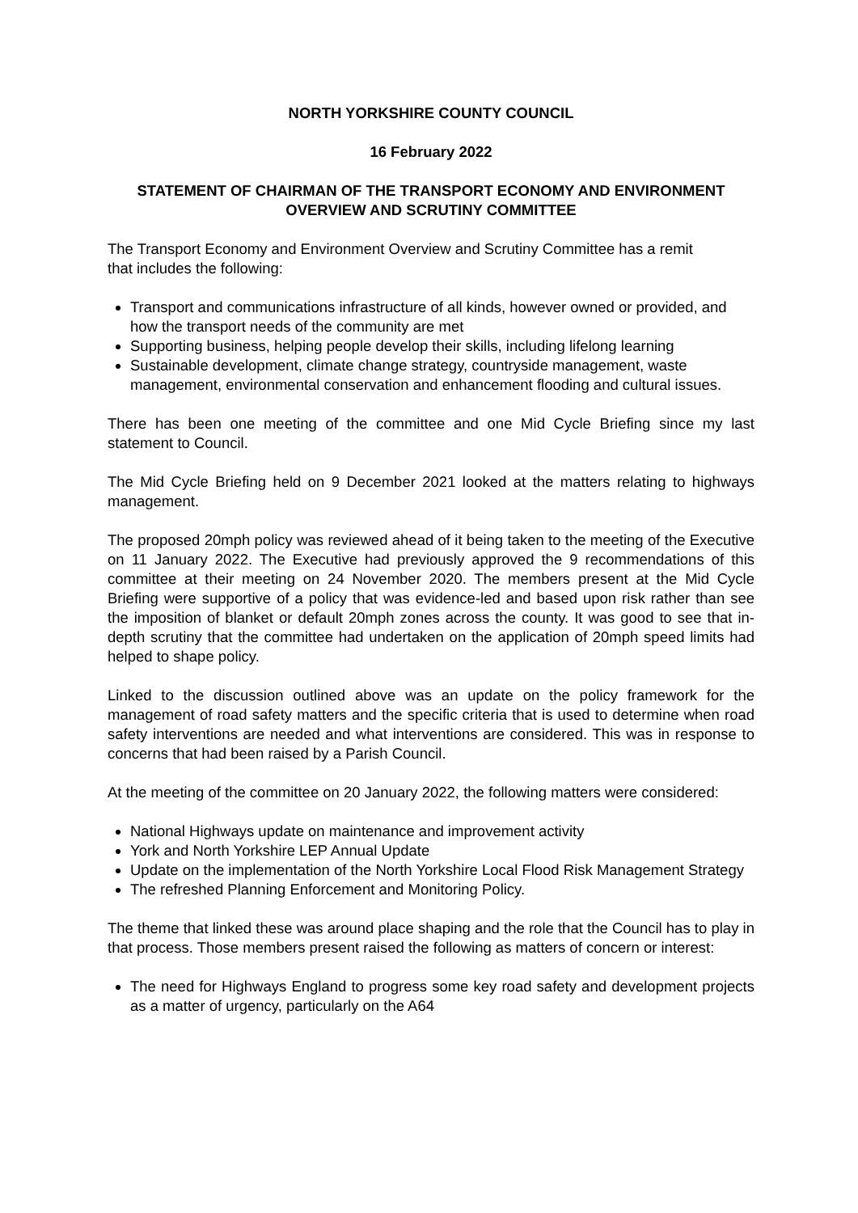NORTH YORKSHIRE COUNTY COUNCIL
16 February 2022
STATEMENT OF CHAIRMAN OF THE TRANSPORT ECONOMY AND ENVIRONMENT
OVERVIEW AND SCRUTINY COMMITTEE
The Transport Economy and Environment Overview and Scrutiny Committee has a remit
that includes the following:
Transport and communications infrastructure of all kinds, however owned or provided, and how the transport needs of the community are met
Supporting business, helping people develop their skills, including lifelong learning
Sustainable development, climate change strategy, countryside management, waste management, environmental conservation and enhancement flooding and cultural issues.
There has been one meeting of the committee and one Mid Cycle Briefing since my last statement to Council.
The Mid Cycle Briefing held on 9 December 2021 looked at the matters relating to highways management.
The proposed 20mph policy was reviewed ahead of it being taken to the meeting of the Executive on 11 January 2022. The Executive had previously approved the 9 recommendations of this committee at their meeting on 24 November 2020. The members present at the Mid Cycle Briefing were supportive of a policy that was evidence-led and based upon risk rather than see the imposition of blanket or default 20mph zones across the county. It was good to see that in-depth scrutiny that the committee had undertaken on the application of 20mph speed limits had helped to shape policy.
Linked to the discussion outlined above was an update on the policy framework for the management of road safety matters and the specific criteria that is used to determine when road safety interventions are needed and what interventions are considered. This was in response to concerns that had been raised by a Parish Council.
At the meeting of the committee on 20 January 2022, the following matters were considered:
National Highways update on maintenance and improvement activity
York and North Yorkshire LEP Annual Update
Update on the implementation of the North Yorkshire Local Flood Risk Management Strategy
The refreshed Planning Enforcement and Monitoring Policy.
The theme that linked these was around place shaping and the role that the Council has to play in that process. Those members present raised the following as matters of concern or interest:
The need for Highways England to progress some key road safety and development projects as a matter of urgency, particularly on the A64